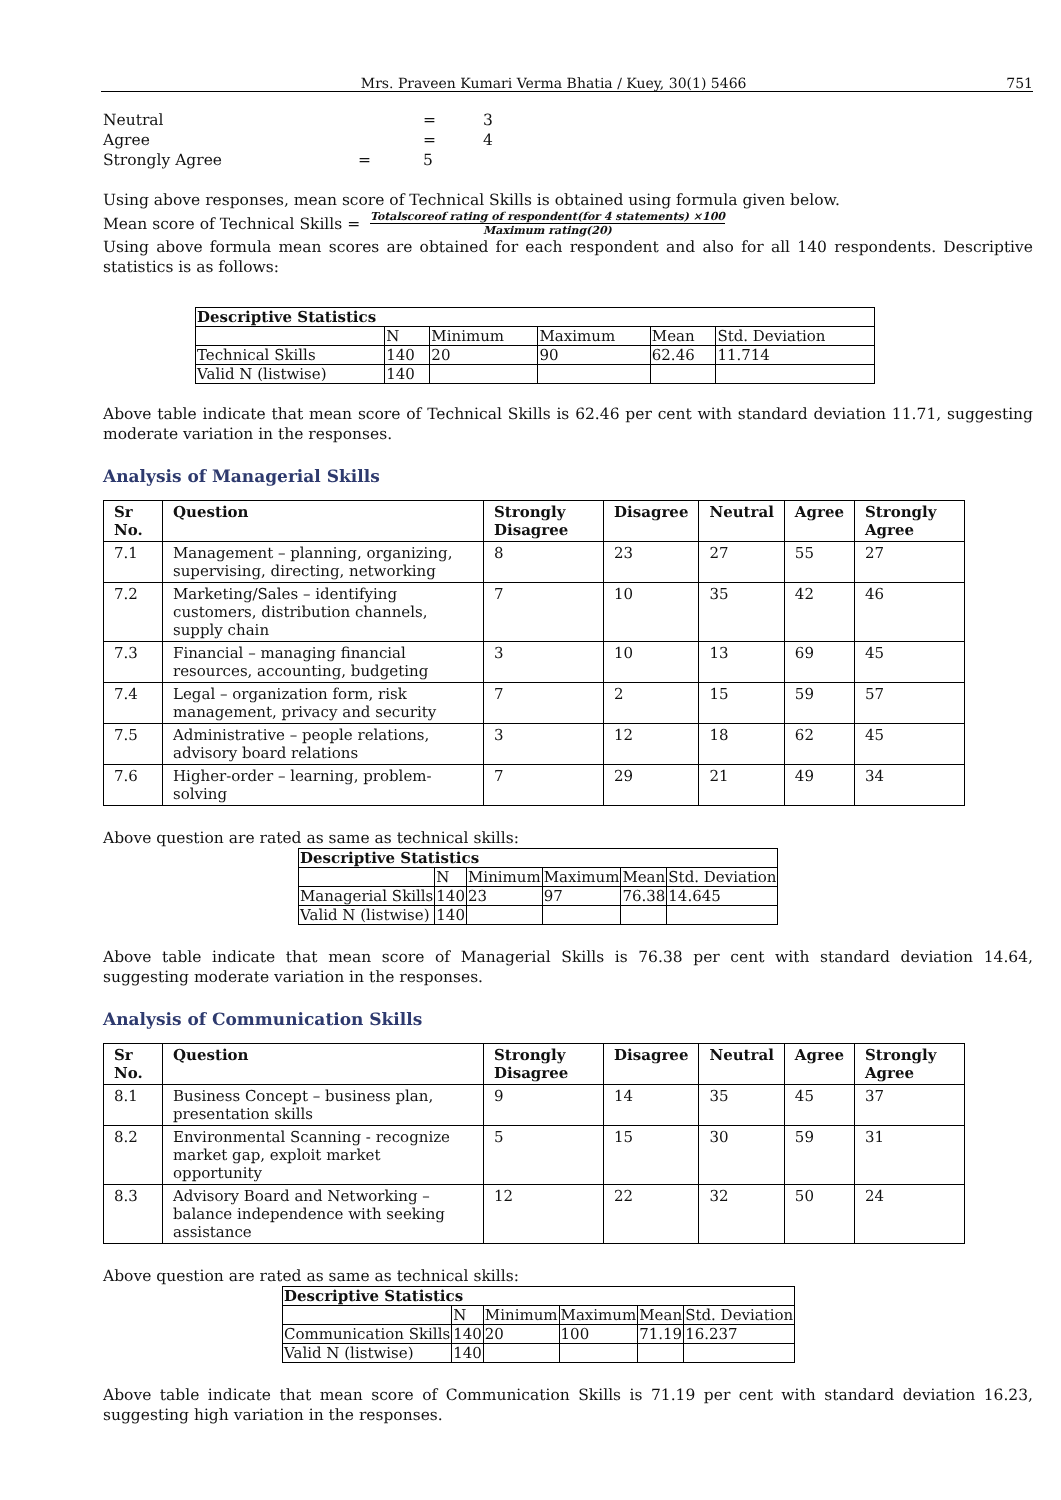Mrs. Praveen Kumari Verma Bhatia / Kuey, 30(1) 5466 751
Neutral = 3
Agree = 4
Strongly Agree = 5
Using above responses, mean score of Technical Skills is obtained using formula given below.
Mean score of Technical Skills = Totalscoreof rating of respondent(for 4 statements) ×100 Maximum rating(20)
Using above formula mean scores are obtained for each respondent and also for all 140 respondents. Descriptive statistics is as follows:
| Descriptive Statistics | | | | | |
| --- | --- | --- | --- | --- | --- |
| | N | Minimum | Maximum | Mean | Std. Deviation |
| Technical Skills | 140 | 20 | 90 | 62.46 | 11.714 |
| Valid N (listwise) | 140 | | | | |
Above table indicate that mean score of Technical Skills is 62.46 per cent with standard deviation 11.71, suggesting moderate variation in the responses.
Analysis of Managerial Skills
| Sr No. | Question | Strongly Disagree | Disagree | Neutral | Agree | Strongly Agree |
| --- | --- | --- | --- | --- | --- | --- |
| 7.1 | Management – planning, organizing, supervising, directing, networking | 8 | 23 | 27 | 55 | 27 |
| 7.2 | Marketing/Sales – identifying customers, distribution channels, supply chain | 7 | 10 | 35 | 42 | 46 |
| 7.3 | Financial – managing financial resources, accounting, budgeting | 3 | 10 | 13 | 69 | 45 |
| 7.4 | Legal – organization form, risk management, privacy and security | 7 | 2 | 15 | 59 | 57 |
| 7.5 | Administrative – people relations, advisory board relations | 3 | 12 | 18 | 62 | 45 |
| 7.6 | Higher-order – learning, problem-solving | 7 | 29 | 21 | 49 | 34 |
Above question are rated as same as technical skills:
| Descriptive Statistics | | | | | |
| --- | --- | --- | --- | --- | --- |
| | N | Minimum | Maximum | Mean | Std. Deviation |
| Managerial Skills | 140 | 23 | 97 | 76.38 | 14.645 |
| Valid N (listwise) | 140 | | | | |
Above table indicate that mean score of Managerial Skills is 76.38 per cent with standard deviation 14.64, suggesting moderate variation in the responses.
Analysis of Communication Skills
| Sr No. | Question | Strongly Disagree | Disagree | Neutral | Agree | Strongly Agree |
| --- | --- | --- | --- | --- | --- | --- |
| 8.1 | Business Concept – business plan, presentation skills | 9 | 14 | 35 | 45 | 37 |
| 8.2 | Environmental Scanning - recognize market gap, exploit market opportunity | 5 | 15 | 30 | 59 | 31 |
| 8.3 | Advisory Board and Networking – balance independence with seeking assistance | 12 | 22 | 32 | 50 | 24 |
Above question are rated as same as technical skills:
| Descriptive Statistics | | | | | |
| --- | --- | --- | --- | --- | --- |
| | N | Minimum | Maximum | Mean | Std. Deviation |
| Communication Skills | 140 | 20 | 100 | 71.19 | 16.237 |
| Valid N (listwise) | 140 | | | | |
Above table indicate that mean score of Communication Skills is 71.19 per cent with standard deviation 16.23, suggesting high variation in the responses.